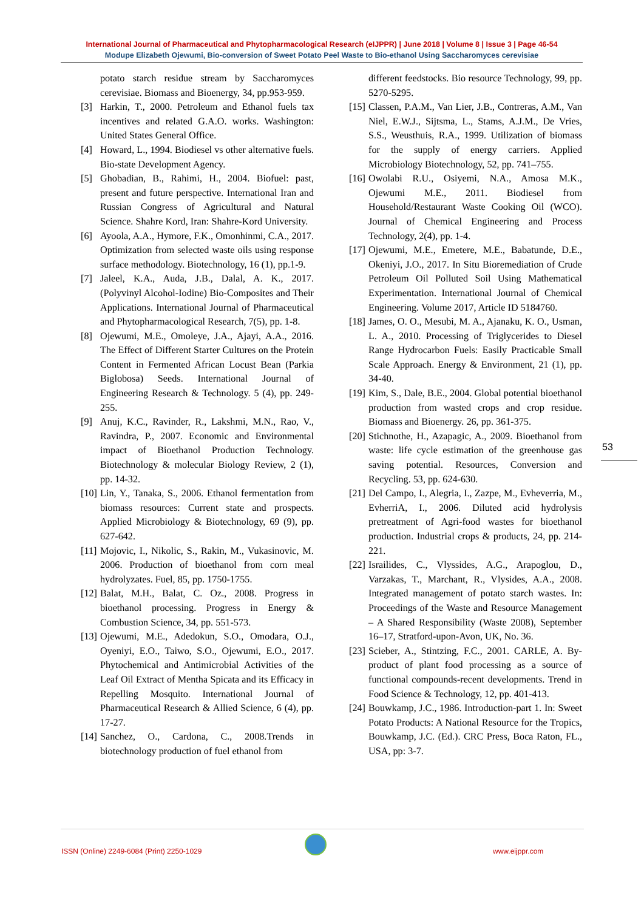International Journal of Pharmaceutical and Phytopharmacological Research (eIJPPR) | June 2018 | Volume 8 | Issue 3 | Page 46-54
Modupe Elizabeth Ojewumi, Bio-conversion of Sweet Potato Peel Waste to Bio-ethanol Using Saccharomyces cerevisiae
potato starch residue stream by Saccharomyces cerevisiae. Biomass and Bioenergy, 34, pp.953-959.
[3] Harkin, T., 2000. Petroleum and Ethanol fuels tax incentives and related G.A.O. works. Washington: United States General Office.
[4] Howard, L., 1994. Biodiesel vs other alternative fuels. Bio-state Development Agency.
[5] Ghobadian, B., Rahimi, H., 2004. Biofuel: past, present and future perspective. International Iran and Russian Congress of Agricultural and Natural Science. Shahre Kord, Iran: Shahre-Kord University.
[6] Ayoola, A.A., Hymore, F.K., Omonhinmi, C.A., 2017. Optimization from selected waste oils using response surface methodology. Biotechnology, 16 (1), pp.1-9.
[7] Jaleel, K.A., Auda, J.B., Dalal, A. K., 2017. (Polyvinyl Alcohol-Iodine) Bio-Composites and Their Applications. International Journal of Pharmaceutical and Phytopharmacological Research, 7(5), pp. 1-8.
[8] Ojewumi, M.E., Omoleye, J.A., Ajayi, A.A., 2016. The Effect of Different Starter Cultures on the Protein Content in Fermented African Locust Bean (Parkia Biglobosa) Seeds. International Journal of Engineering Research & Technology. 5 (4), pp. 249-255.
[9] Anuj, K.C., Ravinder, R., Lakshmi, M.N., Rao, V., Ravindra, P., 2007. Economic and Environmental impact of Bioethanol Production Technology. Biotechnology & molecular Biology Review, 2 (1), pp. 14-32.
[10] Lin, Y., Tanaka, S., 2006. Ethanol fermentation from biomass resources: Current state and prospects. Applied Microbiology & Biotechnology, 69 (9), pp. 627-642.
[11] Mojovic, I., Nikolic, S., Rakin, M., Vukasinovic, M. 2006. Production of bioethanol from corn meal hydrolyzates. Fuel, 85, pp. 1750-1755.
[12] Balat, M.H., Balat, C. Oz., 2008. Progress in bioethanol processing. Progress in Energy & Combustion Science, 34, pp. 551-573.
[13] Ojewumi, M.E., Adedokun, S.O., Omodara, O.J., Oyeniyi, E.O., Taiwo, S.O., Ojewumi, E.O., 2017. Phytochemical and Antimicrobial Activities of the Leaf Oil Extract of Mentha Spicata and its Efficacy in Repelling Mosquito. International Journal of Pharmaceutical Research & Allied Science, 6 (4), pp. 17-27.
[14] Sanchez, O., Cardona, C., 2008.Trends in biotechnology production of fuel ethanol from
different feedstocks. Bio resource Technology, 99, pp. 5270-5295.
[15] Classen, P.A.M., Van Lier, J.B., Contreras, A.M., Van Niel, E.W.J., Sijtsma, L., Stams, A.J.M., De Vries, S.S., Weusthuis, R.A., 1999. Utilization of biomass for the supply of energy carriers. Applied Microbiology Biotechnology, 52, pp. 741–755.
[16] Owolabi R.U., Osiyemi, N.A., Amosa M.K., Ojewumi M.E., 2011. Biodiesel from Household/Restaurant Waste Cooking Oil (WCO). Journal of Chemical Engineering and Process Technology, 2(4), pp. 1-4.
[17] Ojewumi, M.E., Emetere, M.E., Babatunde, D.E., Okeniyi, J.O., 2017. In Situ Bioremediation of Crude Petroleum Oil Polluted Soil Using Mathematical Experimentation. International Journal of Chemical Engineering. Volume 2017, Article ID 5184760.
[18] James, O. O., Mesubi, M. A., Ajanaku, K. O., Usman, L. A., 2010. Processing of Triglycerides to Diesel Range Hydrocarbon Fuels: Easily Practicable Small Scale Approach. Energy & Environment, 21 (1), pp. 34-40.
[19] Kim, S., Dale, B.E., 2004. Global potential bioethanol production from wasted crops and crop residue. Biomass and Bioenergy. 26, pp. 361-375.
[20] Stichnothe, H., Azapagic, A., 2009. Bioethanol from waste: life cycle estimation of the greenhouse gas saving potential. Resources, Conversion and Recycling. 53, pp. 624-630.
[21] Del Campo, I., Alegria, I., Zazpe, M., Evheverria, M., EvherriA, I., 2006. Diluted acid hydrolysis pretreatment of Agri-food wastes for bioethanol production. Industrial crops & products, 24, pp. 214-221.
[22] Israilides, C., Vlyssides, A.G., Arapoglou, D., Varzakas, T., Marchant, R., Vlysides, A.A., 2008. Integrated management of potato starch wastes. In: Proceedings of the Waste and Resource Management – A Shared Responsibility (Waste 2008), September 16–17, Stratford-upon-Avon, UK, No. 36.
[23] Scieber, A., Stintzing, F.C., 2001. CARLE, A. By-product of plant food processing as a source of functional compounds-recent developments. Trend in Food Science & Technology, 12, pp. 401-413.
[24] Bouwkamp, J.C., 1986. Introduction-part 1. In: Sweet Potato Products: A National Resource for the Tropics, Bouwkamp, J.C. (Ed.). CRC Press, Boca Raton, FL., USA, pp: 3-7.
53
ISSN (Online) 2249-6084 (Print) 2250-1029
www.eijppr.com